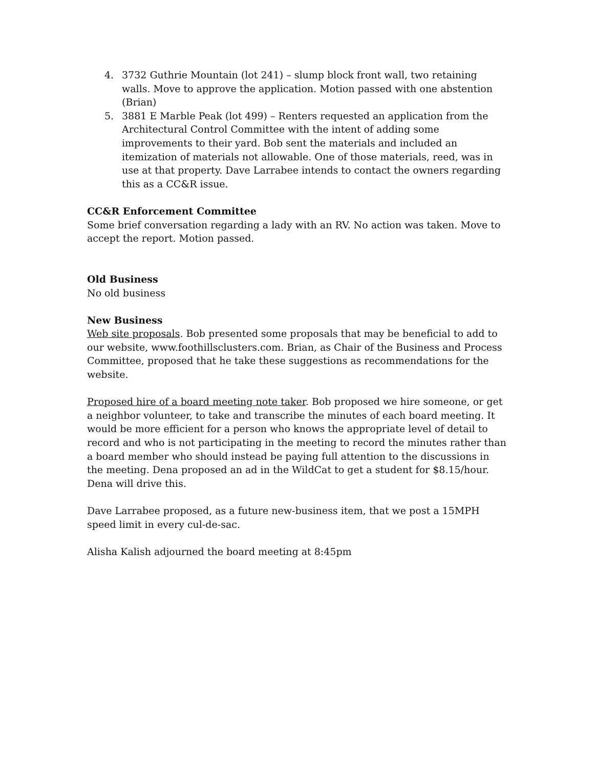4. 3732 Guthrie Mountain (lot 241) – slump block front wall, two retaining walls. Move to approve the application. Motion passed with one abstention (Brian)
5. 3881 E Marble Peak (lot 499) – Renters requested an application from the Architectural Control Committee with the intent of adding some improvements to their yard. Bob sent the materials and included an itemization of materials not allowable. One of those materials, reed, was in use at that property. Dave Larrabee intends to contact the owners regarding this as a CC&R issue.
CC&R Enforcement Committee
Some brief conversation regarding a lady with an RV. No action was taken. Move to accept the report. Motion passed.
Old Business
No old business
New Business
Web site proposals. Bob presented some proposals that may be beneficial to add to our website, www.foothillsclusters.com. Brian, as Chair of the Business and Process Committee, proposed that he take these suggestions as recommendations for the website.
Proposed hire of a board meeting note taker. Bob proposed we hire someone, or get a neighbor volunteer, to take and transcribe the minutes of each board meeting. It would be more efficient for a person who knows the appropriate level of detail to record and who is not participating in the meeting to record the minutes rather than a board member who should instead be paying full attention to the discussions in the meeting. Dena proposed an ad in the WildCat to get a student for $8.15/hour. Dena will drive this.
Dave Larrabee proposed, as a future new-business item, that we post a 15MPH speed limit in every cul-de-sac.
Alisha Kalish adjourned the board meeting at 8:45pm